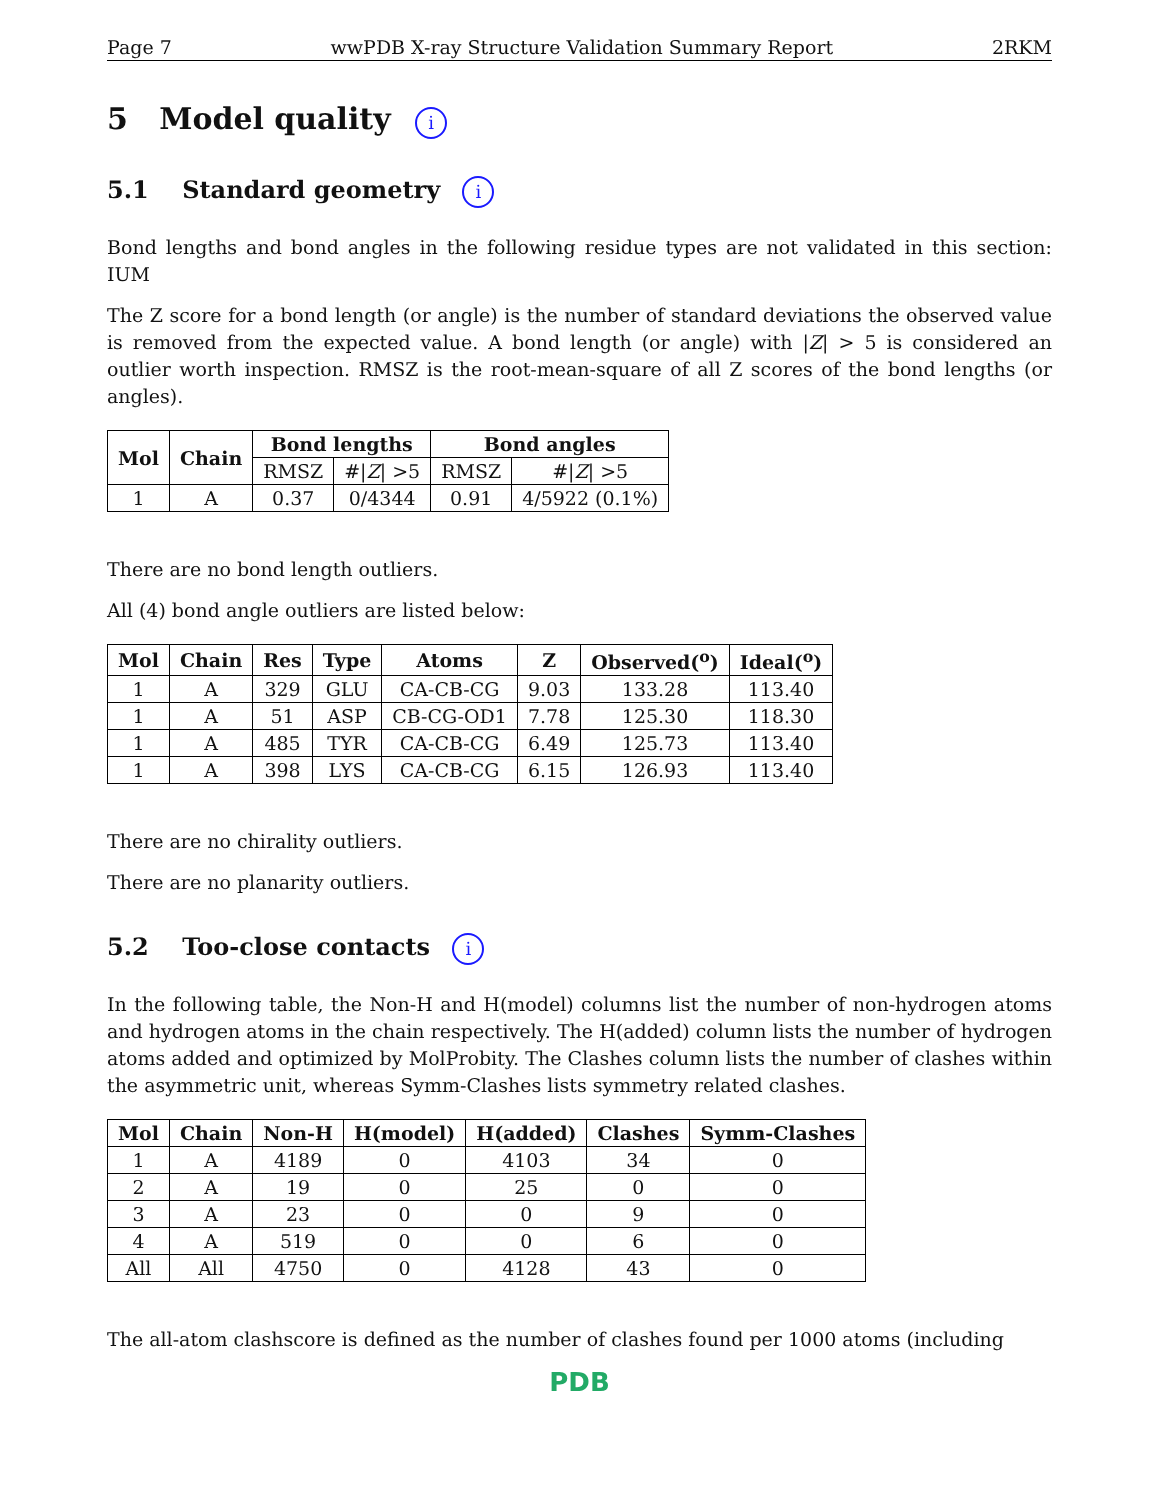Page 7 wwPDB X-ray Structure Validation Summary Report 2RKM
5 Model quality i
5.1 Standard geometry i
Bond lengths and bond angles in the following residue types are not validated in this section: IUM
The Z score for a bond length (or angle) is the number of standard deviations the observed value is removed from the expected value. A bond length (or angle) with |Z| > 5 is considered an outlier worth inspection. RMSZ is the root-mean-square of all Z scores of the bond lengths (or angles).
| Mol | Chain | Bond lengths | | Bond angles | |
| --- | --- | --- | --- | --- | --- |
| | | RMSZ | #/ Z / >5 | RMSZ | #/ Z / >5 |
| 1 | A | 0.37 | 0/4344 | 0.91 | 4/5922 (0.1%) |
There are no bond length outliers.
All (4) bond angle outliers are listed below:
| Mol | Chain | Res | Type | Atoms | Z | Observed(<sup>o</sup>) | Ideal(<sup>o</sup>) |
| --- | --- | --- | --- | --- | --- | --- | --- |
| 1 | A | 329 | GLU | CA-CB-CG | 9.03 | 133.28 | 113.40 |
| 1 | A | 51 | ASP | CB-CG-OD1 | 7.78 | 125.30 | 118.30 |
| 1 | A | 485 | TYR | CA-CB-CG | 6.49 | 125.73 | 113.40 |
| 1 | A | 398 | LYS | CA-CB-CG | 6.15 | 126.93 | 113.40 |
There are no chirality outliers.
There are no planarity outliers.
5.2 Too-close contacts i
In the following table, the Non-H and H(model) columns list the number of non-hydrogen atoms and hydrogen atoms in the chain respectively. The H(added) column lists the number of hydrogen atoms added and optimized by MolProbity. The Clashes column lists the number of clashes within the asymmetric unit, whereas Symm-Clashes lists symmetry related clashes.
| Mol | Chain | Non-H | H(model) | H(added) | Clashes | Symm-Clashes |
| --- | --- | --- | --- | --- | --- | --- |
| 1 | A | 4189 | 0 | 4103 | 34 | 0 |
| 2 | A | 19 | 0 | 25 | 0 | 0 |
| 3 | A | 23 | 0 | 0 | 9 | 0 |
| 4 | A | 519 | 0 | 0 | 6 | 0 |
| All | All | 4750 | 0 | 4128 | 43 | 0 |
The all-atom clashscore is defined as the number of clashes found per 1000 atoms (including
PDB